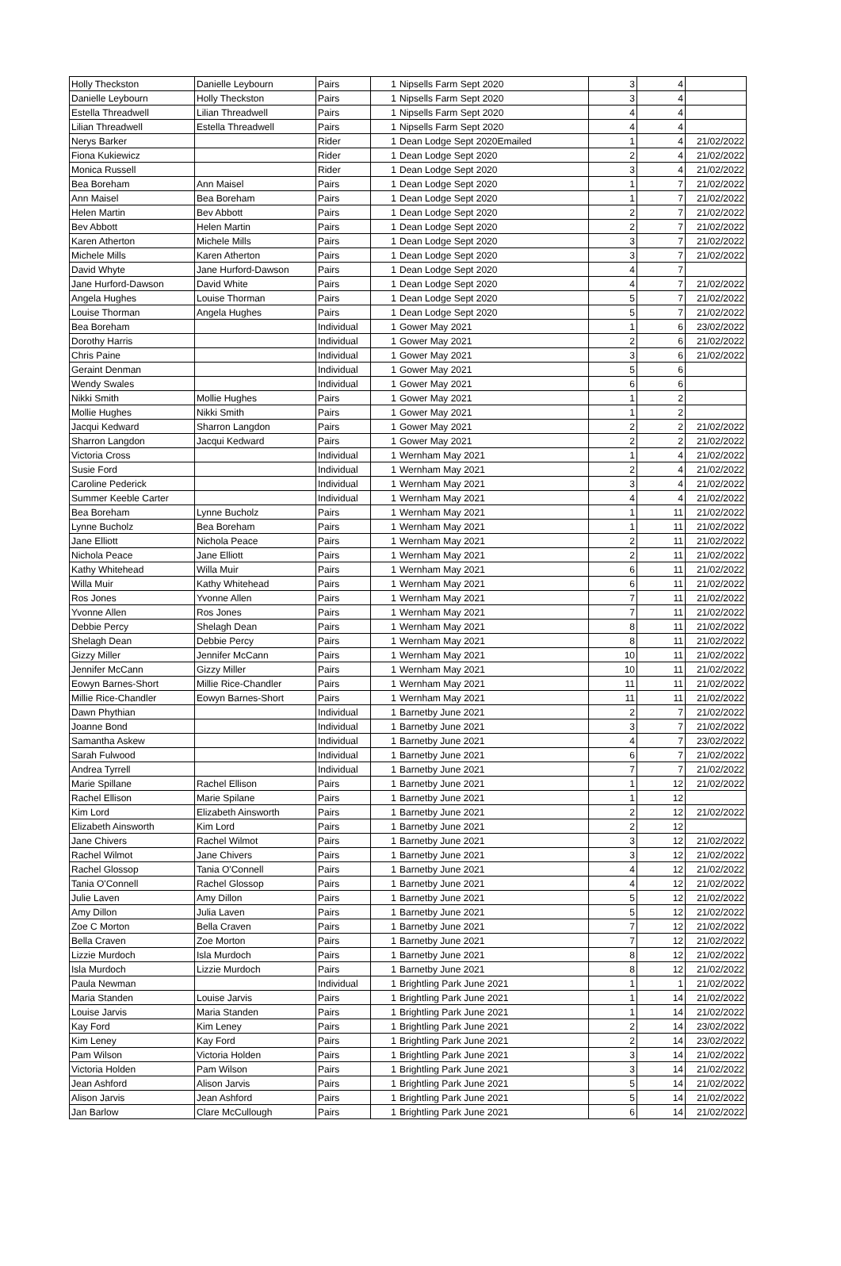| Holly Theckston | Danielle Leybourn | Pairs | 1 | Nipsells Farm Sept 2020 | 3 | 4 | |
| Danielle Leybourn | Holly Theckston | Pairs | 1 | Nipsells Farm Sept 2020 | 3 | 4 | |
| Estella Threadwell | Lilian Threadwell | Pairs | 1 | Nipsells Farm Sept 2020 | 4 | 4 | |
| Lilian Threadwell | Estella Threadwell | Pairs | 1 | Nipsells Farm Sept 2020 | 4 | 4 | |
| Nerys Barker | | Rider | 1 | Dean Lodge Sept 2020Emailed | 1 | 4 | 21/02/2022 |
| Fiona Kukiewicz | | Rider | 1 | Dean Lodge Sept 2020 | 2 | 4 | 21/02/2022 |
| Monica Russell | | Rider | 1 | Dean Lodge Sept 2020 | 3 | 4 | 21/02/2022 |
| Bea Boreham | Ann Maisel | Pairs | 1 | Dean Lodge Sept 2020 | 1 | 7 | 21/02/2022 |
| Ann Maisel | Bea Boreham | Pairs | 1 | Dean Lodge Sept 2020 | 1 | 7 | 21/02/2022 |
| Helen Martin | Bev Abbott | Pairs | 1 | Dean Lodge Sept 2020 | 2 | 7 | 21/02/2022 |
| Bev Abbott | Helen Martin | Pairs | 1 | Dean Lodge Sept 2020 | 2 | 7 | 21/02/2022 |
| Karen Atherton | Michele Mills | Pairs | 1 | Dean Lodge Sept 2020 | 3 | 7 | 21/02/2022 |
| Michele Mills | Karen Atherton | Pairs | 1 | Dean Lodge Sept 2020 | 3 | 7 | 21/02/2022 |
| David Whyte | Jane Hurford-Dawson | Pairs | 1 | Dean Lodge Sept 2020 | 4 | 7 | |
| Jane Hurford-Dawson | David White | Pairs | 1 | Dean Lodge Sept 2020 | 4 | 7 | 21/02/2022 |
| Angela Hughes | Louise Thorman | Pairs | 1 | Dean Lodge Sept 2020 | 5 | 7 | 21/02/2022 |
| Louise Thorman | Angela Hughes | Pairs | 1 | Dean Lodge Sept 2020 | 5 | 7 | 21/02/2022 |
| Bea Boreham | | Individual | 1 | Gower May 2021 | 1 | 6 | 23/02/2022 |
| Dorothy Harris | | Individual | 1 | Gower May 2021 | 2 | 6 | 21/02/2022 |
| Chris Paine | | Individual | 1 | Gower May 2021 | 3 | 6 | 21/02/2022 |
| Geraint Denman | | Individual | 1 | Gower May 2021 | 5 | 6 | |
| Wendy Swales | | Individual | 1 | Gower May 2021 | 6 | 6 | |
| Nikki Smith | Mollie Hughes | Pairs | 1 | Gower May 2021 | 1 | 2 | |
| Mollie Hughes | Nikki Smith | Pairs | 1 | Gower May 2021 | 1 | 2 | |
| Jacqui Kedward | Sharron Langdon | Pairs | 1 | Gower May 2021 | 2 | 2 | 21/02/2022 |
| Sharron Langdon | Jacqui Kedward | Pairs | 1 | Gower May 2021 | 2 | 2 | 21/02/2022 |
| Victoria Cross | | Individual | 1 | Wernham May 2021 | 1 | 4 | 21/02/2022 |
| Susie Ford | | Individual | 1 | Wernham May 2021 | 2 | 4 | 21/02/2022 |
| Caroline Pederick | | Individual | 1 | Wernham May 2021 | 3 | 4 | 21/02/2022 |
| Summer Keeble Carter | | Individual | 1 | Wernham May 2021 | 4 | 4 | 21/02/2022 |
| Bea Boreham | Lynne Bucholz | Pairs | 1 | Wernham May 2021 | 1 | 11 | 21/02/2022 |
| Lynne Bucholz | Bea Boreham | Pairs | 1 | Wernham May 2021 | 1 | 11 | 21/02/2022 |
| Jane Elliott | Nichola Peace | Pairs | 1 | Wernham May 2021 | 2 | 11 | 21/02/2022 |
| Nichola Peace | Jane Elliott | Pairs | 1 | Wernham May 2021 | 2 | 11 | 21/02/2022 |
| Kathy Whitehead | Willa Muir | Pairs | 1 | Wernham May 2021 | 6 | 11 | 21/02/2022 |
| Willa Muir | Kathy Whitehead | Pairs | 1 | Wernham May 2021 | 6 | 11 | 21/02/2022 |
| Ros Jones | Yvonne Allen | Pairs | 1 | Wernham May 2021 | 7 | 11 | 21/02/2022 |
| Yvonne Allen | Ros Jones | Pairs | 1 | Wernham May 2021 | 7 | 11 | 21/02/2022 |
| Debbie Percy | Shelagh Dean | Pairs | 1 | Wernham May 2021 | 8 | 11 | 21/02/2022 |
| Shelagh Dean | Debbie Percy | Pairs | 1 | Wernham May 2021 | 8 | 11 | 21/02/2022 |
| Gizzy Miller | Jennifer McCann | Pairs | 1 | Wernham May 2021 | 10 | 11 | 21/02/2022 |
| Jennifer McCann | Gizzy Miller | Pairs | 1 | Wernham May 2021 | 10 | 11 | 21/02/2022 |
| Eowyn Barnes-Short | Millie Rice-Chandler | Pairs | 1 | Wernham May 2021 | 11 | 11 | 21/02/2022 |
| Millie Rice-Chandler | Eowyn Barnes-Short | Pairs | 1 | Wernham May 2021 | 11 | 11 | 21/02/2022 |
| Dawn Phythian | | Individual | 1 | Barnetby June 2021 | 2 | 7 | 21/02/2022 |
| Joanne Bond | | Individual | 1 | Barnetby June 2021 | 3 | 7 | 21/02/2022 |
| Samantha Askew | | Individual | 1 | Barnetby June 2021 | 4 | 7 | 23/02/2022 |
| Sarah Fulwood | | Individual | 1 | Barnetby June 2021 | 6 | 7 | 21/02/2022 |
| Andrea Tyrrell | | Individual | 1 | Barnetby June 2021 | 7 | 7 | 21/02/2022 |
| Marie Spillane | Rachel Ellison | Pairs | 1 | Barnetby June 2021 | 1 | 12 | 21/02/2022 |
| Rachel Ellison | Marie Spilane | Pairs | 1 | Barnetby June 2021 | 1 | 12 | |
| Kim Lord | Elizabeth Ainsworth | Pairs | 1 | Barnetby June 2021 | 2 | 12 | 21/02/2022 |
| Elizabeth Ainsworth | Kim Lord | Pairs | 1 | Barnetby June 2021 | 2 | 12 | |
| Jane Chivers | Rachel Wilmot | Pairs | 1 | Barnetby June 2021 | 3 | 12 | 21/02/2022 |
| Rachel Wilmot | Jane Chivers | Pairs | 1 | Barnetby June 2021 | 3 | 12 | 21/02/2022 |
| Rachel Glossop | Tania O'Connell | Pairs | 1 | Barnetby June 2021 | 4 | 12 | 21/02/2022 |
| Tania O'Connell | Rachel Glossop | Pairs | 1 | Barnetby June 2021 | 4 | 12 | 21/02/2022 |
| Julie Laven | Amy Dillon | Pairs | 1 | Barnetby June 2021 | 5 | 12 | 21/02/2022 |
| Amy Dillon | Julia Laven | Pairs | 1 | Barnetby June 2021 | 5 | 12 | 21/02/2022 |
| Zoe C Morton | Bella Craven | Pairs | 1 | Barnetby June 2021 | 7 | 12 | 21/02/2022 |
| Bella Craven | Zoe Morton | Pairs | 1 | Barnetby June 2021 | 7 | 12 | 21/02/2022 |
| Lizzie Murdoch | Isla Murdoch | Pairs | 1 | Barnetby June 2021 | 8 | 12 | 21/02/2022 |
| Isla Murdoch | Lizzie Murdoch | Pairs | 1 | Barnetby June 2021 | 8 | 12 | 21/02/2022 |
| Paula Newman | | Individual | 1 | Brightling Park June 2021 | 1 | 1 | 21/02/2022 |
| Maria Standen | Louise Jarvis | Pairs | 1 | Brightling Park June 2021 | 1 | 14 | 21/02/2022 |
| Louise Jarvis | Maria Standen | Pairs | 1 | Brightling Park June 2021 | 1 | 14 | 21/02/2022 |
| Kay Ford | Kim Leney | Pairs | 1 | Brightling Park June 2021 | 2 | 14 | 23/02/2022 |
| Kim Leney | Kay Ford | Pairs | 1 | Brightling Park June 2021 | 2 | 14 | 23/02/2022 |
| Pam Wilson | Victoria Holden | Pairs | 1 | Brightling Park June 2021 | 3 | 14 | 21/02/2022 |
| Victoria Holden | Pam Wilson | Pairs | 1 | Brightling Park June 2021 | 3 | 14 | 21/02/2022 |
| Jean Ashford | Alison Jarvis | Pairs | 1 | Brightling Park June 2021 | 5 | 14 | 21/02/2022 |
| Alison Jarvis | Jean Ashford | Pairs | 1 | Brightling Park June 2021 | 5 | 14 | 21/02/2022 |
| Jan Barlow | Clare McCullough | Pairs | 1 | Brightling Park June 2021 | 6 | 14 | 21/02/2022 |